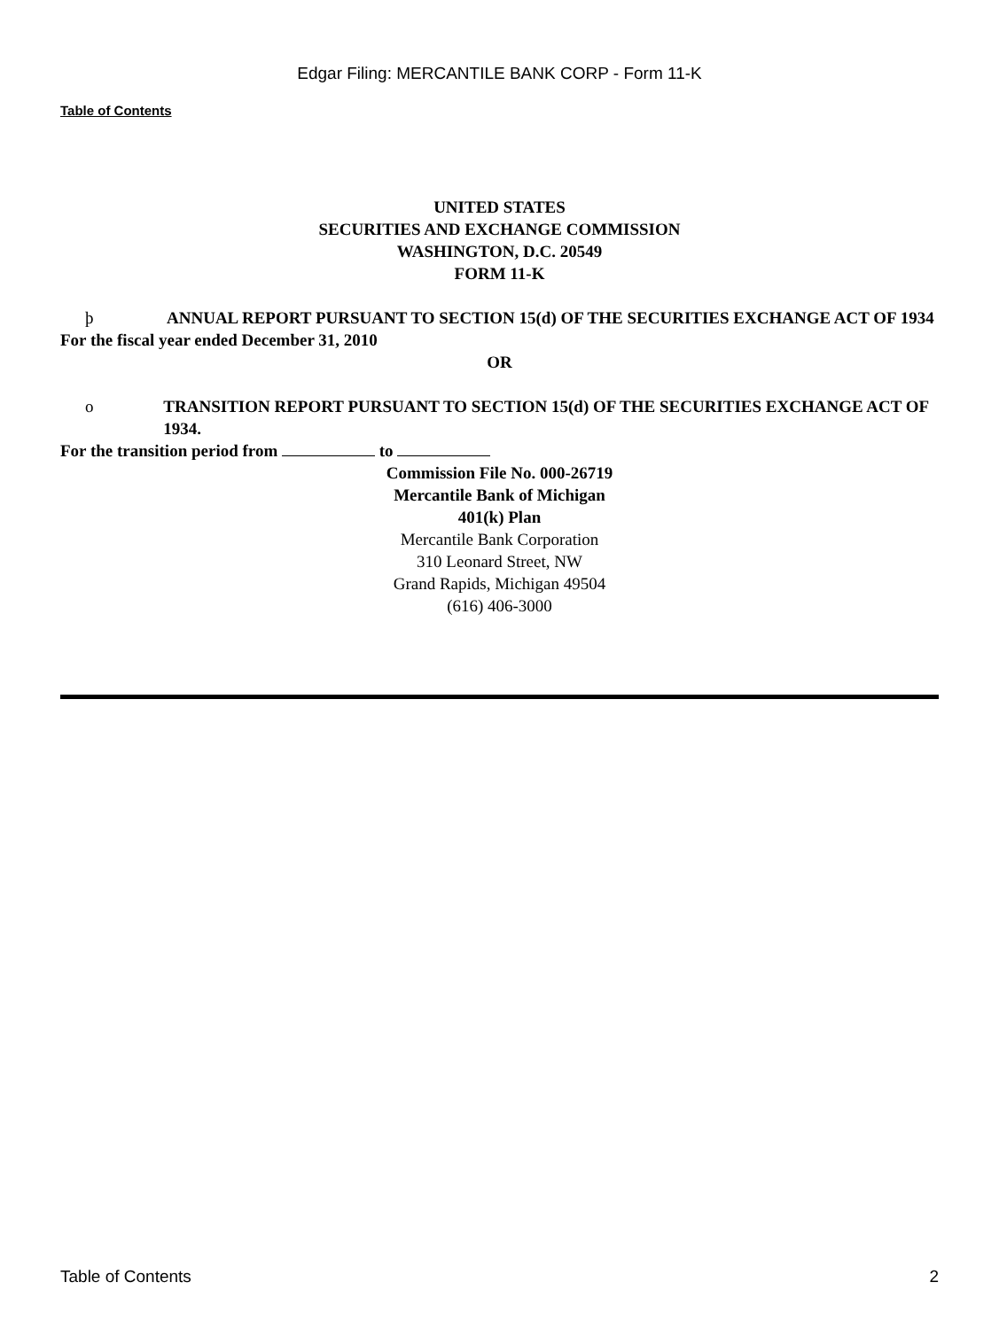Edgar Filing: MERCANTILE BANK CORP - Form 11-K
Table of Contents
UNITED STATES
SECURITIES AND EXCHANGE COMMISSION
WASHINGTON, D.C. 20549
FORM 11-K
þ ANNUAL REPORT PURSUANT TO SECTION 15(d) OF THE SECURITIES EXCHANGE ACT OF 1934
For the fiscal year ended December 31, 2010
OR
o TRANSITION REPORT PURSUANT TO SECTION 15(d) OF THE SECURITIES EXCHANGE ACT OF 1934.
For the transition period from to
Commission File No. 000-26719
Mercantile Bank of Michigan
401(k) Plan
Mercantile Bank Corporation
310 Leonard Street, NW
Grand Rapids, Michigan 49504
(616) 406-3000
Table of Contents 2